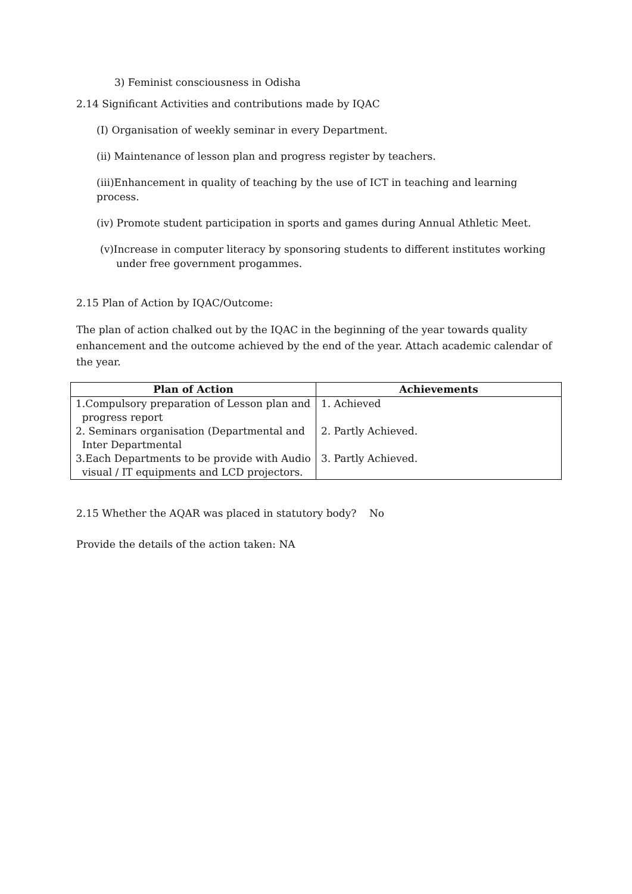3) Feminist consciousness in Odisha
2.14 Significant Activities and contributions made by IQAC
(I) Organisation of weekly seminar in every Department.
(ii) Maintenance of lesson plan and progress register by teachers.
(iii)Enhancement in quality of teaching by the use of ICT in teaching and learning process.
(iv) Promote student participation in sports and games during Annual Athletic Meet.
(v)Increase in computer literacy by sponsoring students to different institutes working
under free government progammes.
2.15 Plan of Action by IQAC/Outcome:
The plan of action chalked out by the IQAC in the beginning of the year towards quality enhancement and the outcome achieved by the end of the year. Attach academic calendar of the year.
| Plan of Action | Achievements |
| --- | --- |
| 1.Compulsory preparation of Lesson plan and progress report | 1. Achieved |
| 2. Seminars organisation (Departmental and Inter Departmental | 2. Partly Achieved. |
| 3.Each Departments to be provide with Audio visual / IT equipments and LCD projectors. | 3. Partly Achieved. |
2.15 Whether the AQAR was placed in statutory body? No
Provide the details of the action taken: NA